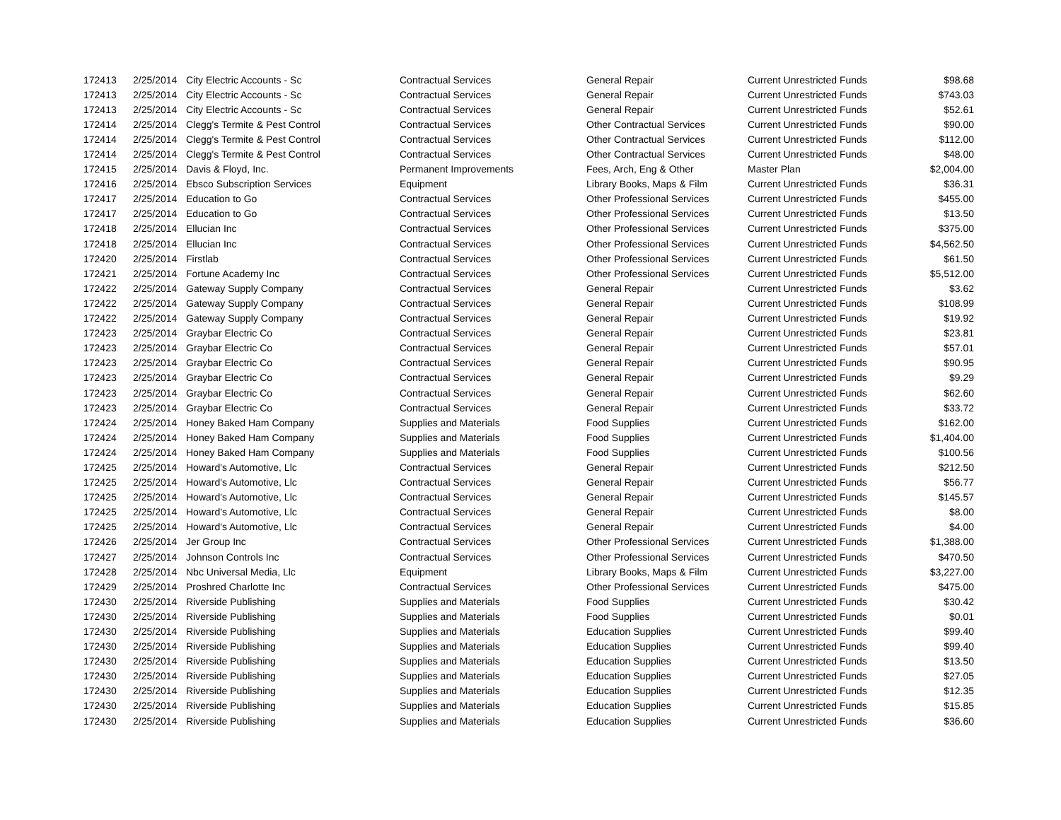| 172413 | 2/25/2014 | City Electric Accounts - Sc | Contractual Services | General Repair | Current Unrestricted Funds | $98.68 |
| 172413 | 2/25/2014 | City Electric Accounts - Sc | Contractual Services | General Repair | Current Unrestricted Funds | $743.03 |
| 172413 | 2/25/2014 | City Electric Accounts - Sc | Contractual Services | General Repair | Current Unrestricted Funds | $52.61 |
| 172414 | 2/25/2014 | Clegg's Termite & Pest Control | Contractual Services | Other Contractual Services | Current Unrestricted Funds | $90.00 |
| 172414 | 2/25/2014 | Clegg's Termite & Pest Control | Contractual Services | Other Contractual Services | Current Unrestricted Funds | $112.00 |
| 172414 | 2/25/2014 | Clegg's Termite & Pest Control | Contractual Services | Other Contractual Services | Current Unrestricted Funds | $48.00 |
| 172415 | 2/25/2014 | Davis & Floyd, Inc. | Permanent Improvements | Fees, Arch, Eng & Other | Master Plan | $2,004.00 |
| 172416 | 2/25/2014 | Ebsco Subscription Services | Equipment | Library Books, Maps & Film | Current Unrestricted Funds | $36.31 |
| 172417 | 2/25/2014 | Education to Go | Contractual Services | Other Professional Services | Current Unrestricted Funds | $455.00 |
| 172417 | 2/25/2014 | Education to Go | Contractual Services | Other Professional Services | Current Unrestricted Funds | $13.50 |
| 172418 | 2/25/2014 | Ellucian Inc | Contractual Services | Other Professional Services | Current Unrestricted Funds | $375.00 |
| 172418 | 2/25/2014 | Ellucian Inc | Contractual Services | Other Professional Services | Current Unrestricted Funds | $4,562.50 |
| 172420 | 2/25/2014 | Firstlab | Contractual Services | Other Professional Services | Current Unrestricted Funds | $61.50 |
| 172421 | 2/25/2014 | Fortune Academy Inc | Contractual Services | Other Professional Services | Current Unrestricted Funds | $5,512.00 |
| 172422 | 2/25/2014 | Gateway Supply Company | Contractual Services | General Repair | Current Unrestricted Funds | $3.62 |
| 172422 | 2/25/2014 | Gateway Supply Company | Contractual Services | General Repair | Current Unrestricted Funds | $108.99 |
| 172422 | 2/25/2014 | Gateway Supply Company | Contractual Services | General Repair | Current Unrestricted Funds | $19.92 |
| 172423 | 2/25/2014 | Graybar Electric Co | Contractual Services | General Repair | Current Unrestricted Funds | $23.81 |
| 172423 | 2/25/2014 | Graybar Electric Co | Contractual Services | General Repair | Current Unrestricted Funds | $57.01 |
| 172423 | 2/25/2014 | Graybar Electric Co | Contractual Services | General Repair | Current Unrestricted Funds | $90.95 |
| 172423 | 2/25/2014 | Graybar Electric Co | Contractual Services | General Repair | Current Unrestricted Funds | $9.29 |
| 172423 | 2/25/2014 | Graybar Electric Co | Contractual Services | General Repair | Current Unrestricted Funds | $62.60 |
| 172423 | 2/25/2014 | Graybar Electric Co | Contractual Services | General Repair | Current Unrestricted Funds | $33.72 |
| 172424 | 2/25/2014 | Honey Baked Ham Company | Supplies and Materials | Food Supplies | Current Unrestricted Funds | $162.00 |
| 172424 | 2/25/2014 | Honey Baked Ham Company | Supplies and Materials | Food Supplies | Current Unrestricted Funds | $1,404.00 |
| 172424 | 2/25/2014 | Honey Baked Ham Company | Supplies and Materials | Food Supplies | Current Unrestricted Funds | $100.56 |
| 172425 | 2/25/2014 | Howard's Automotive, Llc | Contractual Services | General Repair | Current Unrestricted Funds | $212.50 |
| 172425 | 2/25/2014 | Howard's Automotive, Llc | Contractual Services | General Repair | Current Unrestricted Funds | $56.77 |
| 172425 | 2/25/2014 | Howard's Automotive, Llc | Contractual Services | General Repair | Current Unrestricted Funds | $145.57 |
| 172425 | 2/25/2014 | Howard's Automotive, Llc | Contractual Services | General Repair | Current Unrestricted Funds | $8.00 |
| 172425 | 2/25/2014 | Howard's Automotive, Llc | Contractual Services | General Repair | Current Unrestricted Funds | $4.00 |
| 172426 | 2/25/2014 | Jer Group Inc | Contractual Services | Other Professional Services | Current Unrestricted Funds | $1,388.00 |
| 172427 | 2/25/2014 | Johnson Controls Inc | Contractual Services | Other Professional Services | Current Unrestricted Funds | $470.50 |
| 172428 | 2/25/2014 | Nbc Universal Media, Llc | Equipment | Library Books, Maps & Film | Current Unrestricted Funds | $3,227.00 |
| 172429 | 2/25/2014 | Proshred Charlotte Inc | Contractual Services | Other Professional Services | Current Unrestricted Funds | $475.00 |
| 172430 | 2/25/2014 | Riverside Publishing | Supplies and Materials | Food Supplies | Current Unrestricted Funds | $30.42 |
| 172430 | 2/25/2014 | Riverside Publishing | Supplies and Materials | Food Supplies | Current Unrestricted Funds | $0.01 |
| 172430 | 2/25/2014 | Riverside Publishing | Supplies and Materials | Education Supplies | Current Unrestricted Funds | $99.40 |
| 172430 | 2/25/2014 | Riverside Publishing | Supplies and Materials | Education Supplies | Current Unrestricted Funds | $99.40 |
| 172430 | 2/25/2014 | Riverside Publishing | Supplies and Materials | Education Supplies | Current Unrestricted Funds | $13.50 |
| 172430 | 2/25/2014 | Riverside Publishing | Supplies and Materials | Education Supplies | Current Unrestricted Funds | $27.05 |
| 172430 | 2/25/2014 | Riverside Publishing | Supplies and Materials | Education Supplies | Current Unrestricted Funds | $12.35 |
| 172430 | 2/25/2014 | Riverside Publishing | Supplies and Materials | Education Supplies | Current Unrestricted Funds | $15.85 |
| 172430 | 2/25/2014 | Riverside Publishing | Supplies and Materials | Education Supplies | Current Unrestricted Funds | $36.60 |